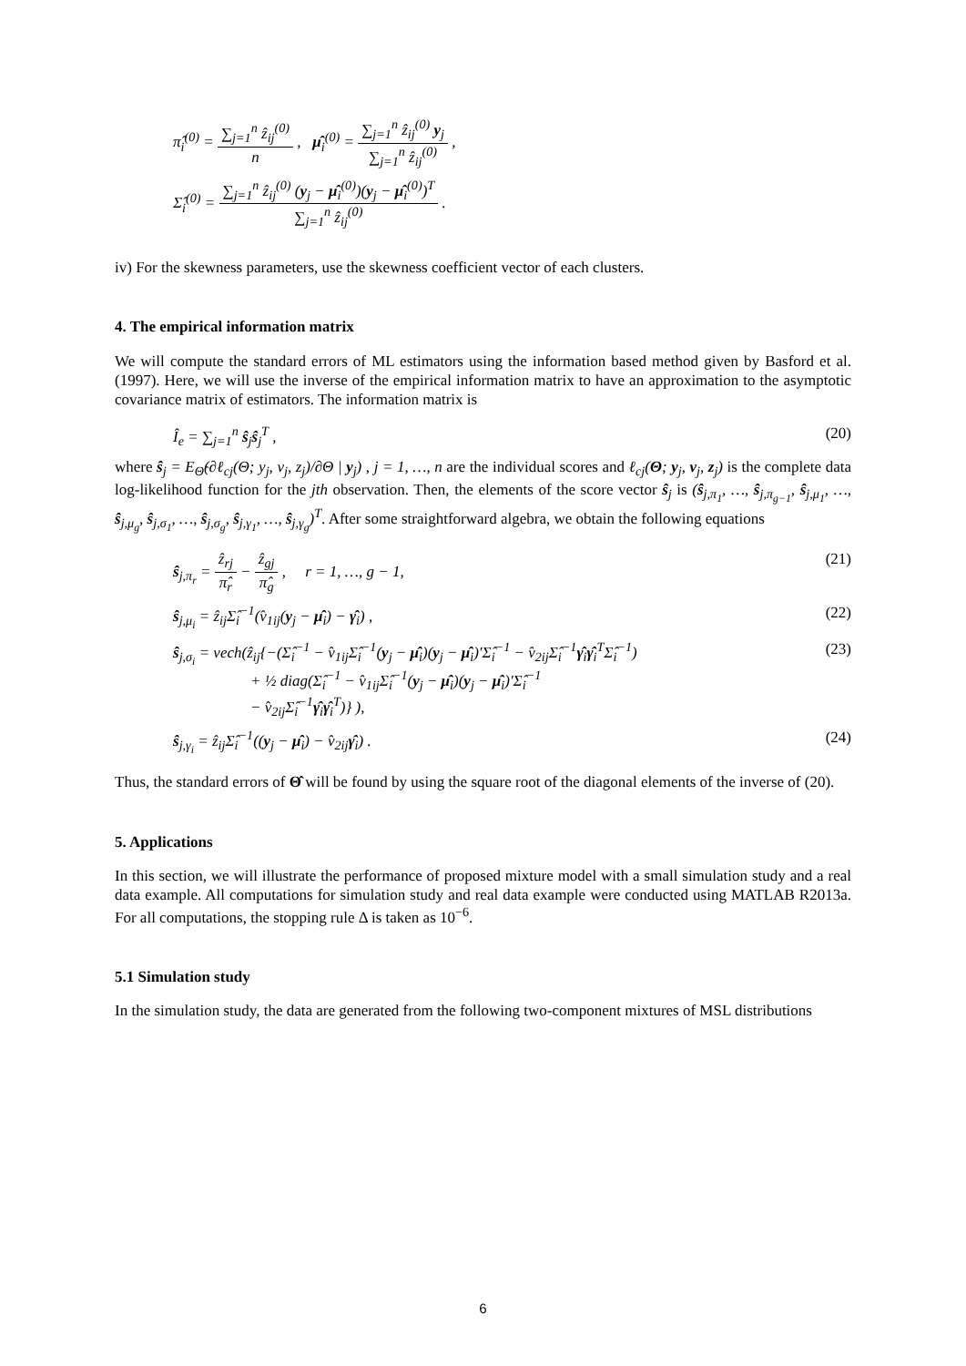π̂<sub>i</sub><sup>(0)</sup> = ∑<sub>j=1</sub><sup>n</sup> ẑ<sub>ij</sub><sup>(0)</sup> n , μ̂<sub>i</sub><sup>(0)</sup> = ∑<sub>j=1</sub><sup>n</sup> ẑ<sub>ij</sub><sup>(0)</sup> y<sub>j</sub> ∑<sub>j=1</sub><sup>n</sup> ẑ<sub>ij</sub><sup>(0)</sup> ,
Σ̂<sub>i</sub><sup>(0)</sup> = ∑<sub>j=1</sub><sup>n</sup> ẑ<sub>ij</sub><sup>(0)</sup> (y<sub>j</sub> − μ̂<sub>i</sub><sup>(0)</sup>)(y<sub>j</sub> − μ̂<sub>i</sub><sup>(0)</sup>)<sup>T</sup> ∑<sub>j=1</sub><sup>n</sup> ẑ<sub>ij</sub><sup>(0)</sup> .
iv) For the skewness parameters, use the skewness coefficient vector of each clusters.
4. The empirical information matrix
We will compute the standard errors of ML estimators using the information based method given by Basford et al. (1997). Here, we will use the inverse of the empirical information matrix to have an approximation to the asymptotic covariance matrix of estimators. The information matrix is
Î<sub>e</sub> = ∑<sub>j=1</sub><sup>n</sup> ŝ<sub>j</sub>ŝ<sub>j</sub><sup>T</sup> , (20)
where ŝ<sub>j</sub> = E<sub>Θ̂</sub>(∂ℓ<sub>cj</sub>(Θ; y<sub>j</sub>, v<sub>j</sub>, z<sub>j</sub>)/∂Θ | y<sub>j</sub>) , j = 1, …, n are the individual scores and ℓ<sub>cj</sub>(Θ; y<sub>j</sub>, v<sub>j</sub>, z<sub>j</sub>) is the complete data log-likelihood function for the jth observation. Then, the elements of the score vector ŝ<sub>j</sub> is (ŝ<sub>j,π<sub>1</sub></sub>, …, ŝ<sub>j,π<sub>g−1</sub></sub>, ŝ<sub>j,μ<sub>1</sub></sub>, …, ŝ<sub>j,μ<sub>g</sub></sub>, ŝ<sub>j,σ<sub>1</sub></sub>, …, ŝ<sub>j,σ<sub>g</sub></sub>, ŝ<sub>j,γ<sub>1</sub></sub>, …, ŝ<sub>j,γ<sub>g</sub></sub>)<sup>T</sup>. After some straightforward algebra, we obtain the following equations
ŝ<sub>j,π<sub>r</sub></sub> = ẑ<sub>rj</sub> π̂<sub>r</sub> − ẑ<sub>gj</sub> π̂<sub>g</sub> , r = 1, …, g − 1,
(21)
ŝ<sub>j,μ<sub>i</sub></sub> = ẑ<sub>ij</sub>Σ̂<sub>i</sub><sup>−1</sup>(v̂<sub>1ij</sub>(y<sub>j</sub> − μ̂<sub>i</sub>) − γ̂<sub>i</sub>) ,
(22)
ŝ<sub>j,σ<sub>i</sub></sub> = vech(ẑ<sub>ij</sub>{−(Σ̂<sub>i</sub><sup>−1</sup> − v̂<sub>1ij</sub>Σ̂<sub>i</sub><sup>−1</sup>(y<sub>j</sub> − μ̂<sub>i</sub>)(y<sub>j</sub> − μ̂<sub>i</sub>)′Σ̂<sub>i</sub><sup>−1</sup> − v̂<sub>2ij</sub>Σ̂<sub>i</sub><sup>−1</sup>γ̂<sub>i</sub>γ̂<sub>i</sub><sup>T</sup>Σ̂<sub>i</sub><sup>−1</sup>)
+ ½ diag(Σ̂<sub>i</sub><sup>−1</sup> − v̂<sub>1ij</sub>Σ̂<sub>i</sub><sup>−1</sup>(y<sub>j</sub> − μ̂<sub>i</sub>)(y<sub>j</sub> − μ̂<sub>i</sub>)′Σ̂<sub>i</sub><sup>−1</sup>
− v̂<sub>2ij</sub>Σ̂<sub>i</sub><sup>−1</sup>γ̂<sub>i</sub>γ̂<sub>i</sub><sup>T</sup>)} ),
(23)
ŝ<sub>j,γ<sub>i</sub></sub> = ẑ<sub>ij</sub>Σ̂<sub>i</sub><sup>−1</sup>((y<sub>j</sub> − μ̂<sub>i</sub>) − v̂<sub>2ij</sub>γ̂<sub>i</sub>) .
(24)
Thus, the standard errors of Θ̂ will be found by using the square root of the diagonal elements of the inverse of (20).
5. Applications
In this section, we will illustrate the performance of proposed mixture model with a small simulation study and a real data example. All computations for simulation study and real data example were conducted using MATLAB R2013a. For all computations, the stopping rule Δ is taken as 10<sup>−6</sup>.
5.1 Simulation study
In the simulation study, the data are generated from the following two-component mixtures of MSL distributions
6